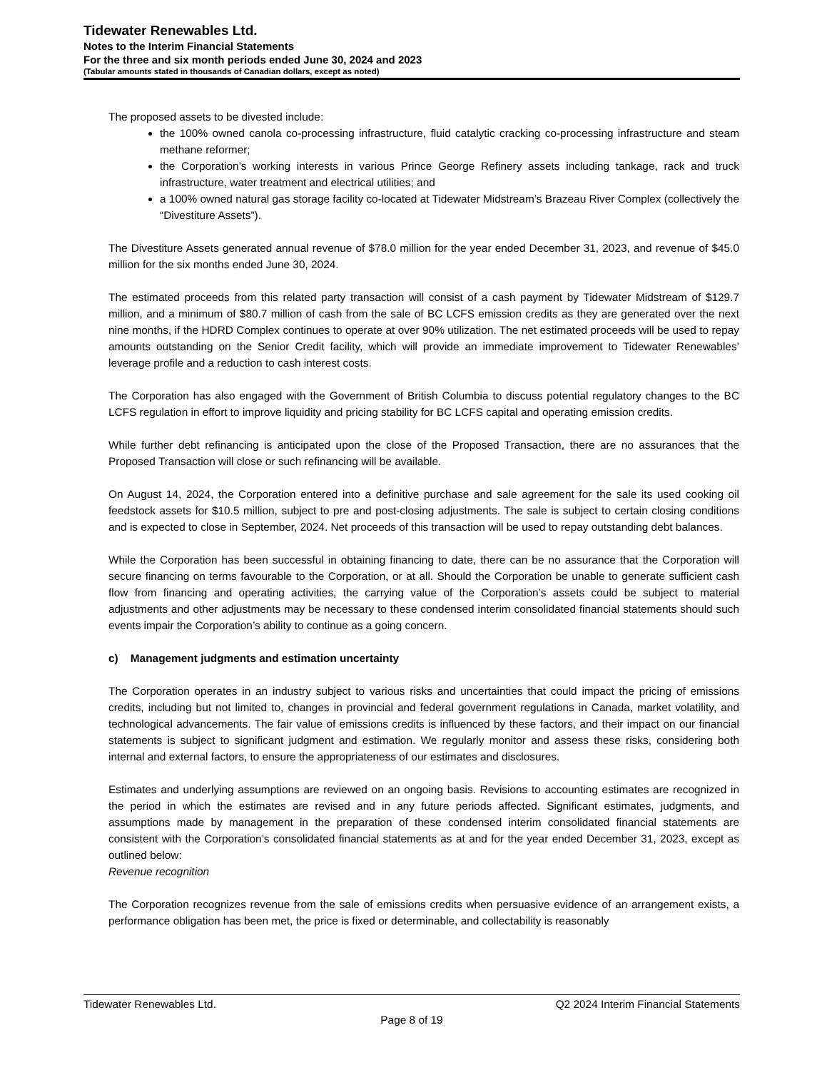Tidewater Renewables Ltd.
Notes to the Interim Financial Statements
For the three and six month periods ended June 30, 2024 and 2023
(Tabular amounts stated in thousands of Canadian dollars, except as noted)
The proposed assets to be divested include:
the 100% owned canola co-processing infrastructure, fluid catalytic cracking co-processing infrastructure and steam methane reformer;
the Corporation’s working interests in various Prince George Refinery assets including tankage, rack and truck infrastructure, water treatment and electrical utilities; and
a 100% owned natural gas storage facility co-located at Tidewater Midstream’s Brazeau River Complex (collectively the “Divestiture Assets”).
The Divestiture Assets generated annual revenue of $78.0 million for the year ended December 31, 2023, and revenue of $45.0 million for the six months ended June 30, 2024.
The estimated proceeds from this related party transaction will consist of a cash payment by Tidewater Midstream of $129.7 million, and a minimum of $80.7 million of cash from the sale of BC LCFS emission credits as they are generated over the next nine months, if the HDRD Complex continues to operate at over 90% utilization. The net estimated proceeds will be used to repay amounts outstanding on the Senior Credit facility, which will provide an immediate improvement to Tidewater Renewables’ leverage profile and a reduction to cash interest costs.
The Corporation has also engaged with the Government of British Columbia to discuss potential regulatory changes to the BC LCFS regulation in effort to improve liquidity and pricing stability for BC LCFS capital and operating emission credits.
While further debt refinancing is anticipated upon the close of the Proposed Transaction, there are no assurances that the Proposed Transaction will close or such refinancing will be available.
On August 14, 2024, the Corporation entered into a definitive purchase and sale agreement for the sale its used cooking oil feedstock assets for $10.5 million, subject to pre and post-closing adjustments. The sale is subject to certain closing conditions and is expected to close in September, 2024. Net proceeds of this transaction will be used to repay outstanding debt balances.
While the Corporation has been successful in obtaining financing to date, there can be no assurance that the Corporation will secure financing on terms favourable to the Corporation, or at all. Should the Corporation be unable to generate sufficient cash flow from financing and operating activities, the carrying value of the Corporation’s assets could be subject to material adjustments and other adjustments may be necessary to these condensed interim consolidated financial statements should such events impair the Corporation’s ability to continue as a going concern.
c) Management judgments and estimation uncertainty
The Corporation operates in an industry subject to various risks and uncertainties that could impact the pricing of emissions credits, including but not limited to, changes in provincial and federal government regulations in Canada, market volatility, and technological advancements. The fair value of emissions credits is influenced by these factors, and their impact on our financial statements is subject to significant judgment and estimation. We regularly monitor and assess these risks, considering both internal and external factors, to ensure the appropriateness of our estimates and disclosures.
Estimates and underlying assumptions are reviewed on an ongoing basis. Revisions to accounting estimates are recognized in the period in which the estimates are revised and in any future periods affected. Significant estimates, judgments, and assumptions made by management in the preparation of these condensed interim consolidated financial statements are consistent with the Corporation’s consolidated financial statements as at and for the year ended December 31, 2023, except as outlined below:
Revenue recognition
The Corporation recognizes revenue from the sale of emissions credits when persuasive evidence of an arrangement exists, a performance obligation has been met, the price is fixed or determinable, and collectability is reasonably
Tidewater Renewables Ltd. Q2 2024 Interim Financial Statements
Page 8 of 19